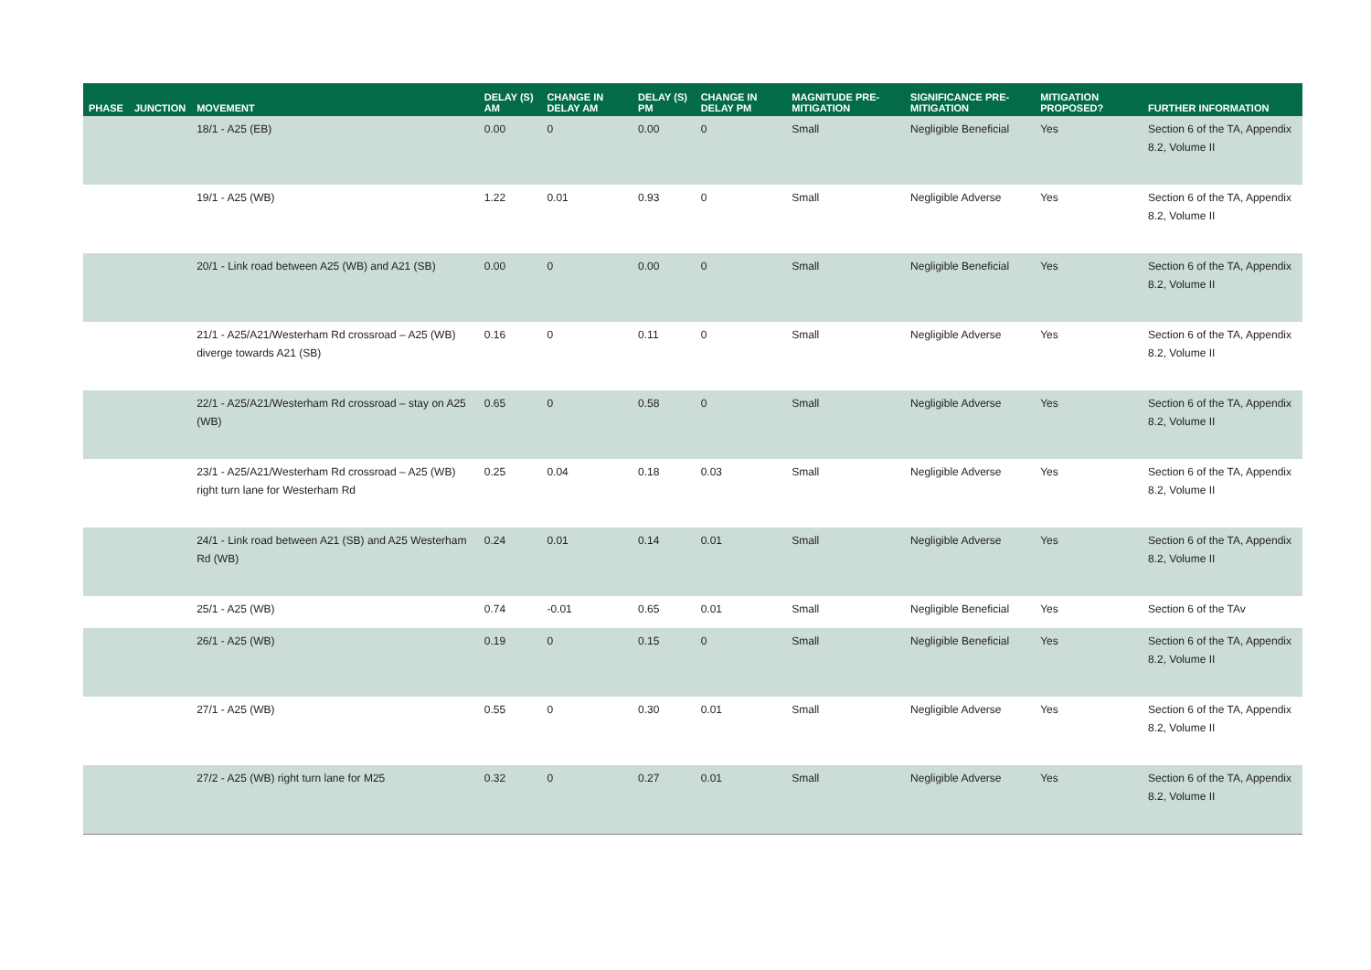| PHASE | JUNCTION | MOVEMENT | DELAY (S) AM | CHANGE IN DELAY AM | DELAY (S) PM | CHANGE IN DELAY PM | MAGNITUDE PRE-MITIGATION | SIGNIFICANCE PRE-MITIGATION | MITIGATION PROPOSED? | FURTHER INFORMATION |
| --- | --- | --- | --- | --- | --- | --- | --- | --- | --- | --- |
| | | 18/1 - A25 (EB) | 0.00 | 0 | 0.00 | 0 | Small | Negligible Beneficial | Yes | Section 6 of the TA, Appendix 8.2, Volume II |
| | | 19/1 - A25 (WB) | 1.22 | 0.01 | 0.93 | 0 | Small | Negligible Adverse | Yes | Section 6 of the TA, Appendix 8.2, Volume II |
| | | 20/1 - Link road between A25 (WB) and A21 (SB) | 0.00 | 0 | 0.00 | 0 | Small | Negligible Beneficial | Yes | Section 6 of the TA, Appendix 8.2, Volume II |
| | | 21/1 - A25/A21/Westerham Rd crossroad – A25 (WB) diverge towards A21 (SB) | 0.16 | 0 | 0.11 | 0 | Small | Negligible Adverse | Yes | Section 6 of the TA, Appendix 8.2, Volume II |
| | | 22/1 - A25/A21/Westerham Rd crossroad – stay on A25 (WB) | 0.65 | 0 | 0.58 | 0 | Small | Negligible Adverse | Yes | Section 6 of the TA, Appendix 8.2, Volume II |
| | | 23/1 - A25/A21/Westerham Rd crossroad – A25 (WB) right turn lane for Westerham Rd | 0.25 | 0.04 | 0.18 | 0.03 | Small | Negligible Adverse | Yes | Section 6 of the TA, Appendix 8.2, Volume II |
| | | 24/1 - Link road between A21 (SB) and A25 Westerham Rd (WB) | 0.24 | 0.01 | 0.14 | 0.01 | Small | Negligible Adverse | Yes | Section 6 of the TA, Appendix 8.2, Volume II |
| | | 25/1 - A25 (WB) | 0.74 | -0.01 | 0.65 | 0.01 | Small | Negligible Beneficial | Yes | Section 6 of the TAv |
| | | 26/1 - A25 (WB) | 0.19 | 0 | 0.15 | 0 | Small | Negligible Beneficial | Yes | Section 6 of the TA, Appendix 8.2, Volume II |
| | | 27/1 - A25 (WB) | 0.55 | 0 | 0.30 | 0.01 | Small | Negligible Adverse | Yes | Section 6 of the TA, Appendix 8.2, Volume II |
| | | 27/2 - A25 (WB) right turn lane for M25 | 0.32 | 0 | 0.27 | 0.01 | Small | Negligible Adverse | Yes | Section 6 of the TA, Appendix 8.2, Volume II |